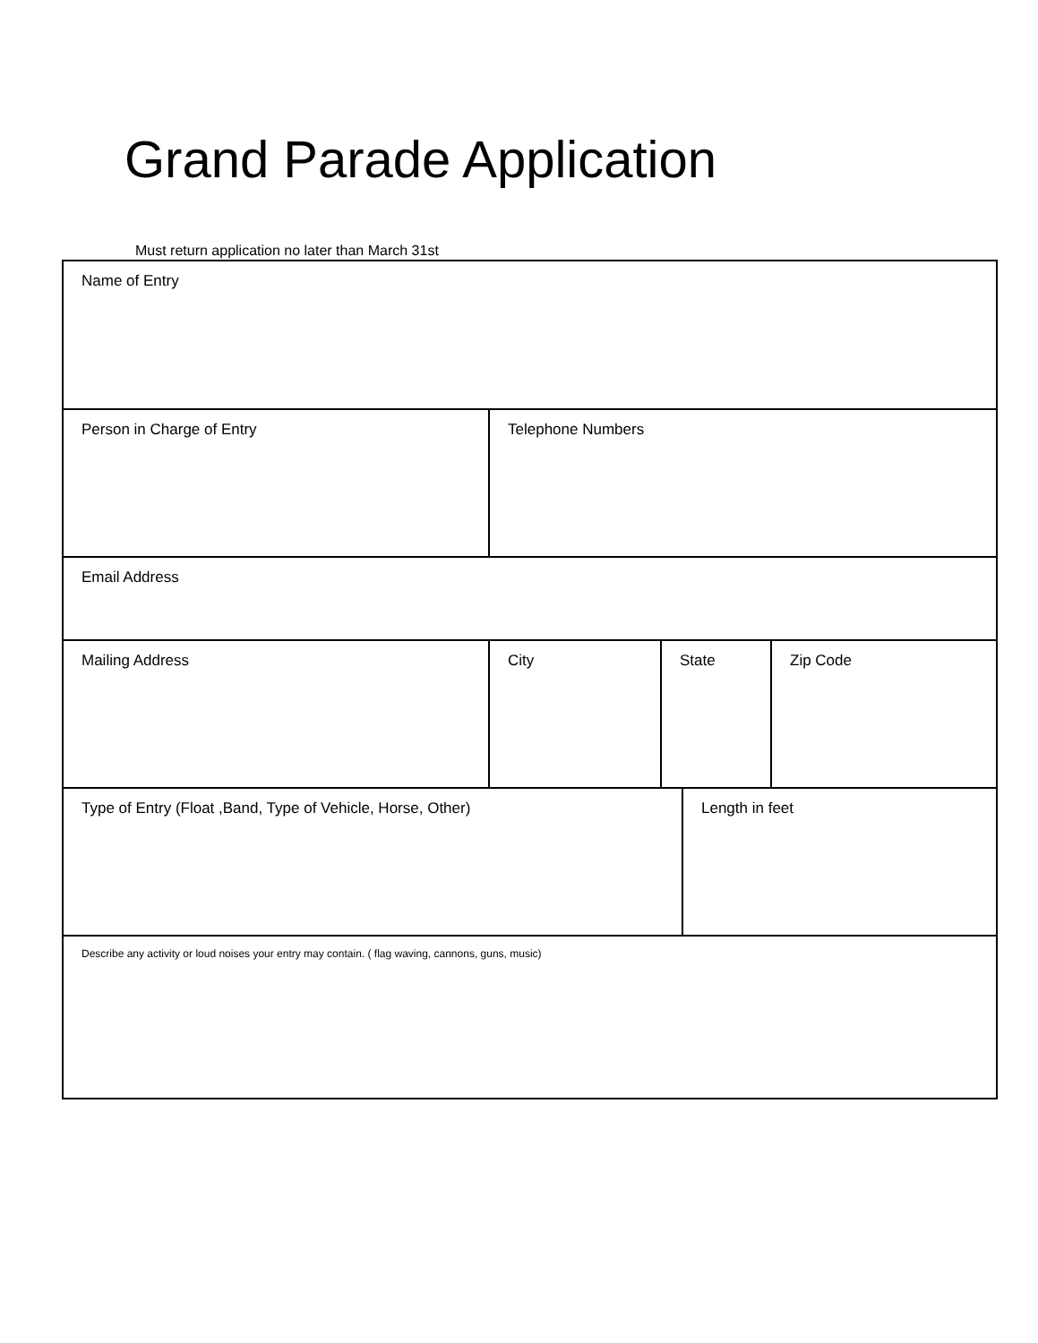Grand Parade Application
Must return application no later than March 31st
| Name of Entry | | | | |
| Person in Charge of Entry | Telephone Numbers | | | |
| Email Address | | | | |
| Mailing Address | City | State | | Zip Code |
| Type of Entry (Float ,Band, Type of Vehicle, Horse, Other) | | | Length in feet | |
| Describe any activity or loud noises your entry may contain. ( flag waving, cannons, guns, music) | | | | |